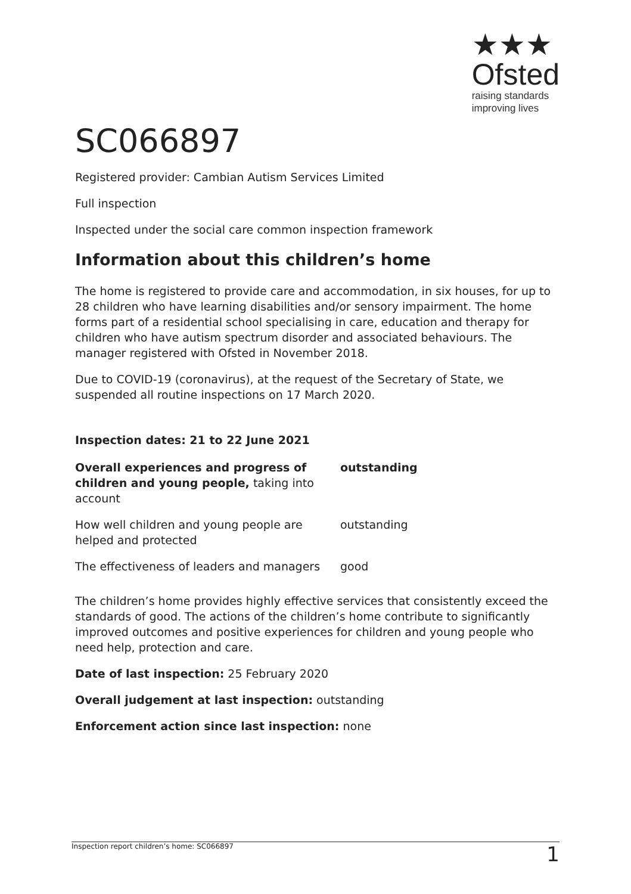★★★
Ofsted
raising standards
improving lives
SC066897
Registered provider: Cambian Autism Services Limited
Full inspection
Inspected under the social care common inspection framework
Information about this children’s home
The home is registered to provide care and accommodation, in six houses, for up to 28 children who have learning disabilities and/or sensory impairment. The home forms part of a residential school specialising in care, education and therapy for children who have autism spectrum disorder and associated behaviours. The manager registered with Ofsted in November 2018.
Due to COVID-19 (coronavirus), at the request of the Secretary of State, we suspended all routine inspections on 17 March 2020.
Inspection dates: 21 to 22 June 2021
| Overall experiences and progress of children and young people, taking into account | outstanding |
| How well children and young people are helped and protected | outstanding |
| The effectiveness of leaders and managers | good |
The children’s home provides highly effective services that consistently exceed the standards of good. The actions of the children’s home contribute to significantly improved outcomes and positive experiences for children and young people who need help, protection and care.
Date of last inspection: 25 February 2020
Overall judgement at last inspection: outstanding
Enforcement action since last inspection: none
Inspection report children’s home: SC066897 1